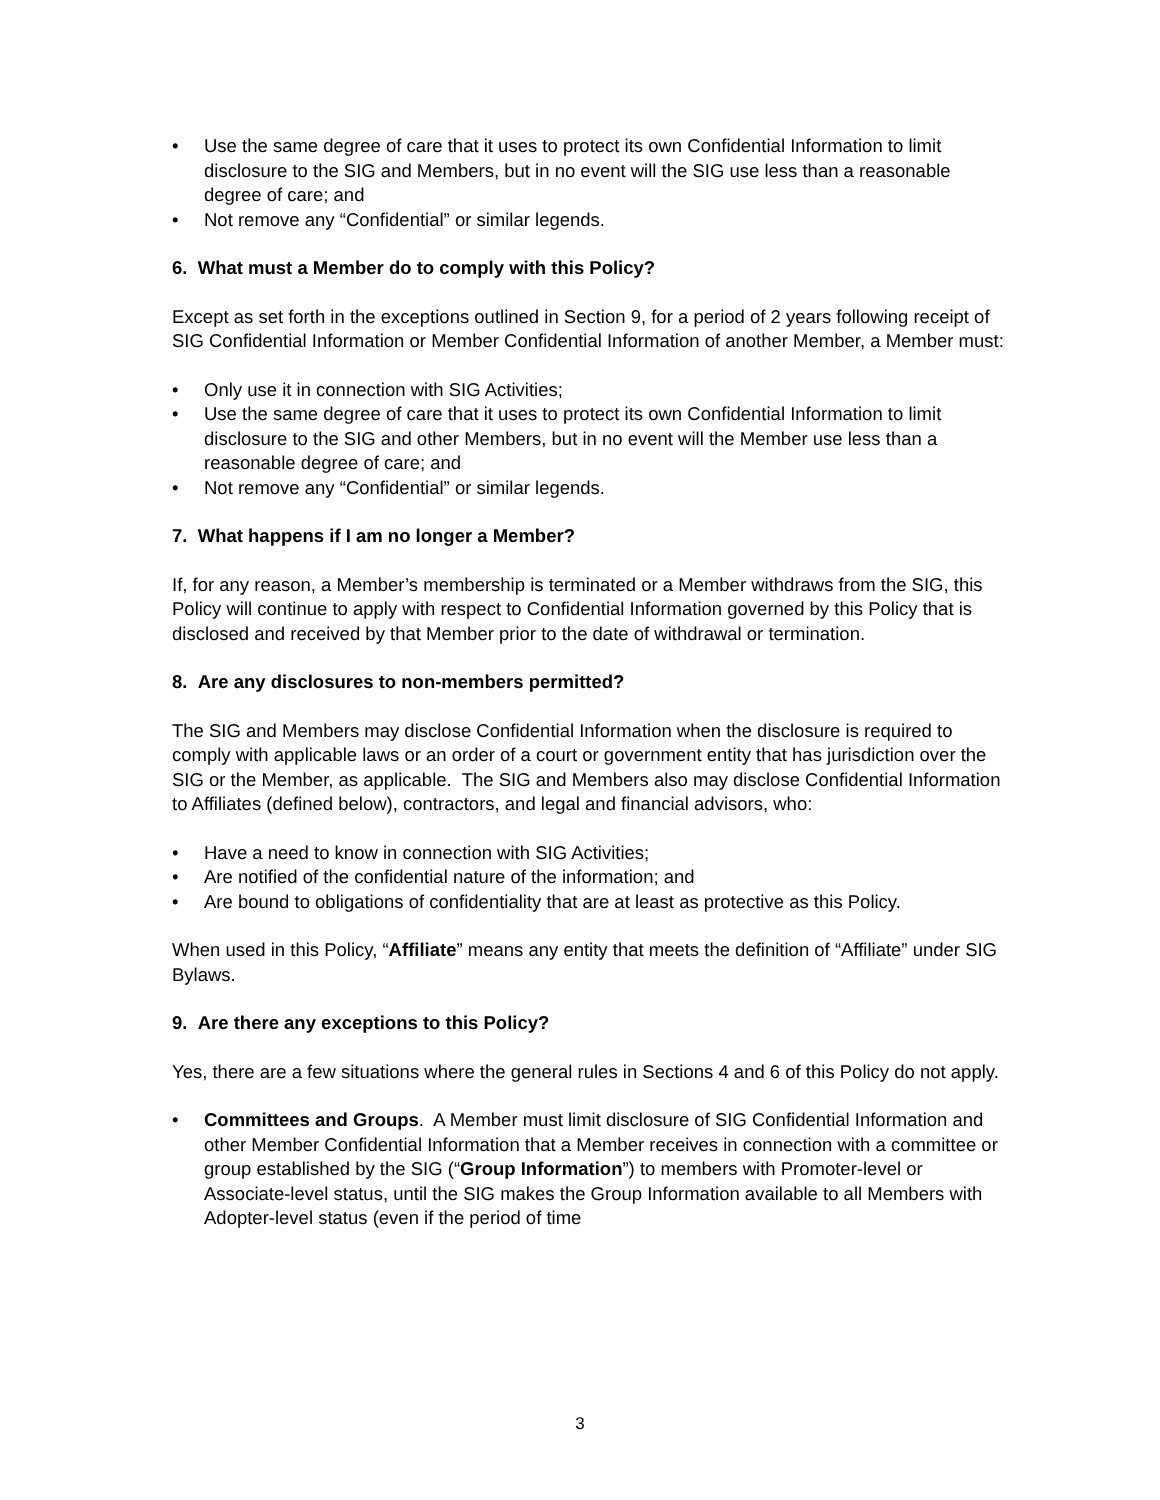• Use the same degree of care that it uses to protect its own Confidential Information to limit disclosure to the SIG and Members, but in no event will the SIG use less than a reasonable degree of care; and
• Not remove any “Confidential” or similar legends.
6. What must a Member do to comply with this Policy?
Except as set forth in the exceptions outlined in Section 9, for a period of 2 years following receipt of SIG Confidential Information or Member Confidential Information of another Member, a Member must:
• Only use it in connection with SIG Activities;
• Use the same degree of care that it uses to protect its own Confidential Information to limit disclosure to the SIG and other Members, but in no event will the Member use less than a reasonable degree of care; and
• Not remove any “Confidential” or similar legends.
7. What happens if I am no longer a Member?
If, for any reason, a Member’s membership is terminated or a Member withdraws from the SIG, this Policy will continue to apply with respect to Confidential Information governed by this Policy that is disclosed and received by that Member prior to the date of withdrawal or termination.
8. Are any disclosures to non-members permitted?
The SIG and Members may disclose Confidential Information when the disclosure is required to comply with applicable laws or an order of a court or government entity that has jurisdiction over the SIG or the Member, as applicable. The SIG and Members also may disclose Confidential Information to Affiliates (defined below), contractors, and legal and financial advisors, who:
• Have a need to know in connection with SIG Activities;
• Are notified of the confidential nature of the information; and
• Are bound to obligations of confidentiality that are at least as protective as this Policy.
When used in this Policy, “Affiliate” means any entity that meets the definition of “Affiliate” under SIG Bylaws.
9. Are there any exceptions to this Policy?
Yes, there are a few situations where the general rules in Sections 4 and 6 of this Policy do not apply.
• Committees and Groups. A Member must limit disclosure of SIG Confidential Information and other Member Confidential Information that a Member receives in connection with a committee or group established by the SIG (“Group Information”) to members with Promoter-level or Associate-level status, until the SIG makes the Group Information available to all Members with Adopter-level status (even if the period of time
3